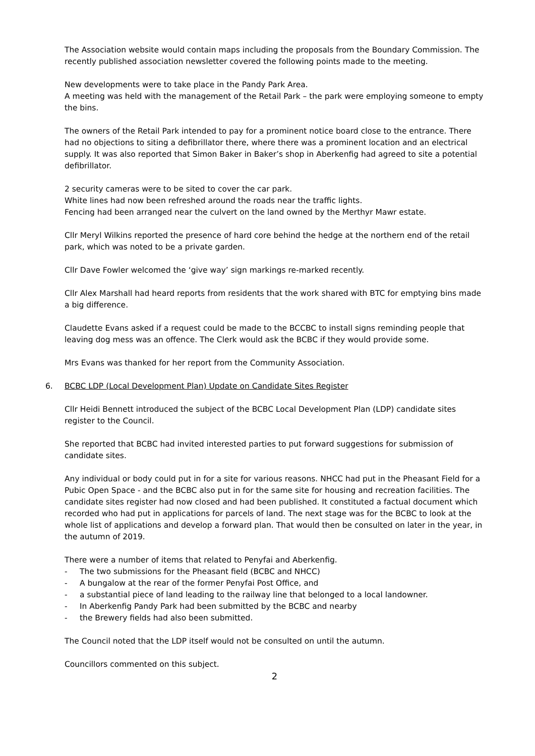The Association website would contain maps including the proposals from the Boundary Commission. The recently published association newsletter covered the following points made to the meeting.
New developments were to take place in the Pandy Park Area.
A meeting was held with the management of the Retail Park – the park were employing someone to empty the bins.
The owners of the Retail Park intended to pay for a prominent notice board close to the entrance. There had no objections to siting a defibrillator there, where there was a prominent location and an electrical supply. It was also reported that Simon Baker in Baker’s shop in Aberkenfig had agreed to site a potential defibrillator.
2 security cameras were to be sited to cover the car park.
White lines had now been refreshed around the roads near the traffic lights.
Fencing had been arranged near the culvert on the land owned by the Merthyr Mawr estate.
Cllr Meryl Wilkins reported the presence of hard core behind the hedge at the northern end of the retail park, which was noted to be a private garden.
Cllr Dave Fowler welcomed the ‘give way’ sign markings re-marked recently.
Cllr Alex Marshall had heard reports from residents that the work shared with BTC for emptying bins made a big difference.
Claudette Evans asked if a request could be made to the BCCBC to install signs reminding people that leaving dog mess was an offence. The Clerk would ask the BCBC if they would provide some.
Mrs Evans was thanked for her report from the Community Association.
6. BCBC LDP (Local Development Plan) Update on Candidate Sites Register
Cllr Heidi Bennett introduced the subject of the BCBC Local Development Plan (LDP) candidate sites register to the Council.
She reported that BCBC had invited interested parties to put forward suggestions for submission of candidate sites.
Any individual or body could put in for a site for various reasons. NHCC had put in the Pheasant Field for a Pubic Open Space - and the BCBC also put in for the same site for housing and recreation facilities. The candidate sites register had now closed and had been published. It constituted a factual document which recorded who had put in applications for parcels of land. The next stage was for the BCBC to look at the whole list of applications and develop a forward plan. That would then be consulted on later in the year, in the autumn of 2019.
There were a number of items that related to Penyfai and Aberkenfig.
- The two submissions for the Pheasant field (BCBC and NHCC)
- A bungalow at the rear of the former Penyfai Post Office, and
- a substantial piece of land leading to the railway line that belonged to a local landowner.
- In Aberkenfig Pandy Park had been submitted by the BCBC and nearby
- the Brewery fields had also been submitted.
The Council noted that the LDP itself would not be consulted on until the autumn.
Councillors commented on this subject.
2